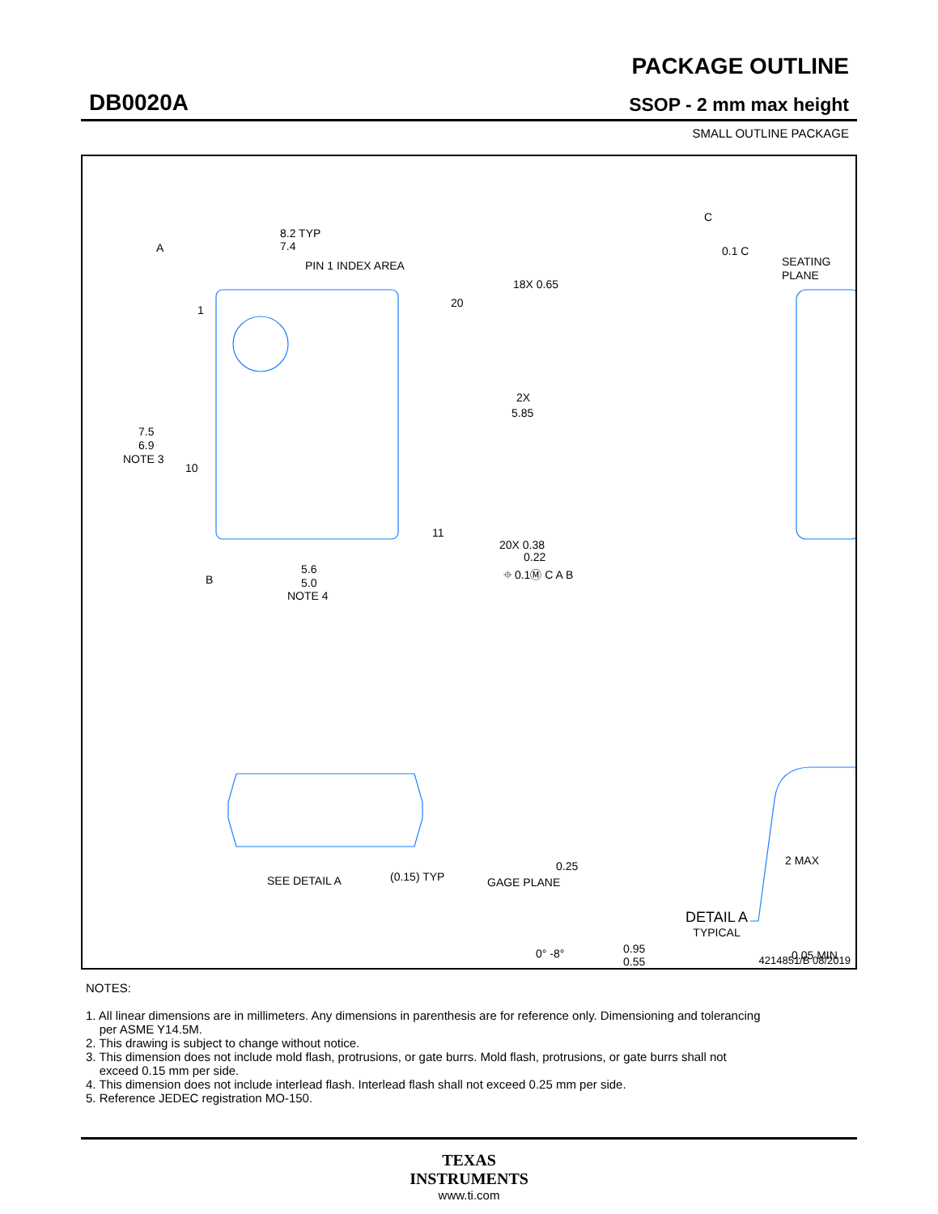DB0020A
PACKAGE OUTLINE
SSOP - 2 mm max height
SMALL OUTLINE PACKAGE
8.2 TYP
7.4
PIN 1 INDEX AREA
A
1
10
20
11
18X 0.65
2X
5.85
7.5
6.9
NOTE 3
20X 0.38
0.22
⌖ 0.1Ⓜ C A B
B
5.6
5.0
NOTE 4
C
0.1 C
SEATING
PLANE
SEE DETAIL A
(0.15) TYP
0.25
GAGE PLANE
2 MAX
0° -8°
0.95
0.55
0.05 MIN
4214851/B 08/2019
DETAIL A
TYPICAL
NOTES:
1. All linear dimensions are in millimeters. Any dimensions in parenthesis are for reference only. Dimensioning and tolerancing
per ASME Y14.5M.
2. This drawing is subject to change without notice.
3. This dimension does not include mold flash, protrusions, or gate burrs. Mold flash, protrusions, or gate burrs shall not
exceed 0.15 mm per side.
4. This dimension does not include interlead flash. Interlead flash shall not exceed 0.25 mm per side.
5. Reference JEDEC registration MO-150.
TEXAS
INSTRUMENTS
www.ti.com